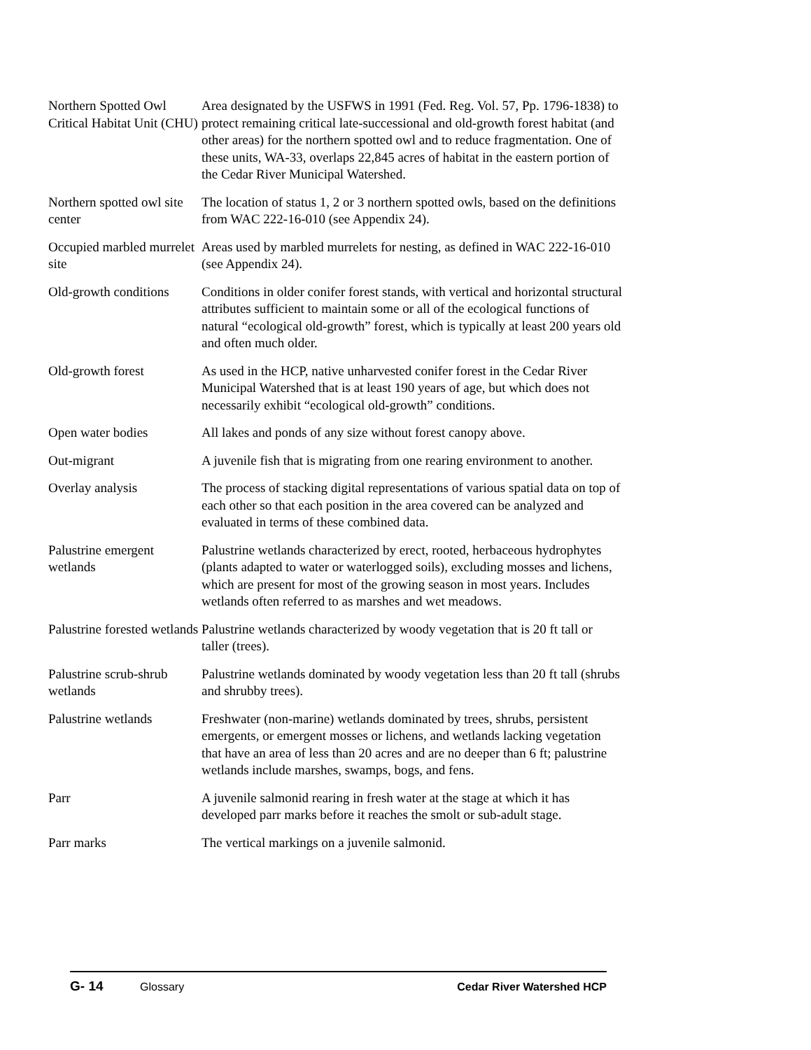Northern Spotted Owl Critical Habitat Unit (CHU)
Area designated by the USFWS in 1991 (Fed. Reg. Vol. 57, Pp. 1796-1838) to protect remaining critical late-successional and old-growth forest habitat (and other areas) for the northern spotted owl and to reduce fragmentation. One of these units, WA-33, overlaps 22,845 acres of habitat in the eastern portion of the Cedar River Municipal Watershed.
Northern spotted owl site center
The location of status 1, 2 or 3 northern spotted owls, based on the definitions from WAC 222-16-010 (see Appendix 24).
Occupied marbled murrelet site
Areas used by marbled murrelets for nesting, as defined in WAC 222-16-010 (see Appendix 24).
Old-growth conditions
Conditions in older conifer forest stands, with vertical and horizontal structural attributes sufficient to maintain some or all of the ecological functions of natural “ecological old-growth” forest, which is typically at least 200 years old and often much older.
Old-growth forest As used in the HCP, native unharvested conifer forest in the Cedar River Municipal Watershed that is at least 190 years of age, but which does not necessarily exhibit “ecological old-growth” conditions.
Open water bodies All lakes and ponds of any size without forest canopy above.
Out-migrant A juvenile fish that is migrating from one rearing environment to another.
Overlay analysis The process of stacking digital representations of various spatial data on top of each other so that each position in the area covered can be analyzed and evaluated in terms of these combined data.
Palustrine emergent wetlands
Palustrine wetlands characterized by erect, rooted, herbaceous hydrophytes (plants adapted to water or waterlogged soils), excluding mosses and lichens, which are present for most of the growing season in most years. Includes wetlands often referred to as marshes and wet meadows.
Palustrine forested wetlands
Palustrine wetlands characterized by woody vegetation that is 20 ft tall or taller (trees).
Palustrine scrub-shrub wetlands
Palustrine wetlands dominated by woody vegetation less than 20 ft tall (shrubs and shrubby trees).
Palustrine wetlands Freshwater (non-marine) wetlands dominated by trees, shrubs, persistent emergents, or emergent mosses or lichens, and wetlands lacking vegetation that have an area of less than 20 acres and are no deeper than 6 ft; palustrine wetlands include marshes, swamps, bogs, and fens.
Parr A juvenile salmonid rearing in fresh water at the stage at which it has developed parr marks before it reaches the smolt or sub-adult stage.
Parr marks The vertical markings on a juvenile salmonid.
G- 14 Glossary Cedar River Watershed HCP